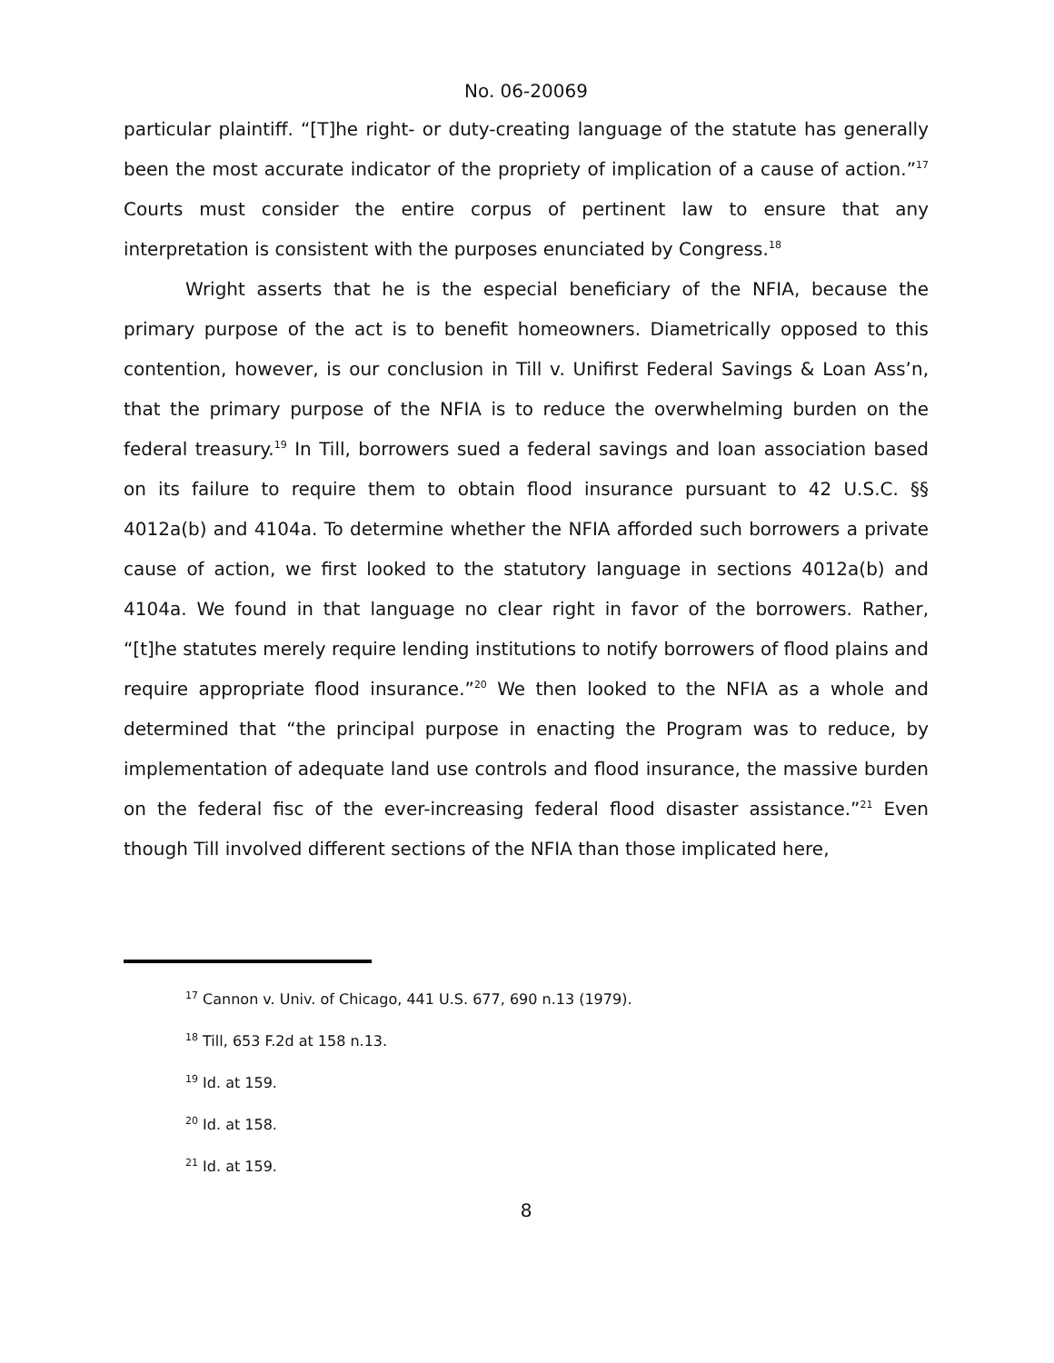No. 06-20069
particular plaintiff. “[T]he right- or duty-creating language of the statute has generally been the most accurate indicator of the propriety of implication of a cause of action.”<sup>17</sup> Courts must consider the entire corpus of pertinent law to ensure that any interpretation is consistent with the purposes enunciated by Congress.<sup>18</sup>
Wright asserts that he is the especial beneficiary of the NFIA, because the primary purpose of the act is to benefit homeowners. Diametrically opposed to this contention, however, is our conclusion in Till v. Unifirst Federal Savings & Loan Ass’n, that the primary purpose of the NFIA is to reduce the overwhelming burden on the federal treasury.<sup>19</sup> In Till, borrowers sued a federal savings and loan association based on its failure to require them to obtain flood insurance pursuant to 42 U.S.C. §§ 4012a(b) and 4104a. To determine whether the NFIA afforded such borrowers a private cause of action, we first looked to the statutory language in sections 4012a(b) and 4104a. We found in that language no clear right in favor of the borrowers. Rather, “[t]he statutes merely require lending institutions to notify borrowers of flood plains and require appropriate flood insurance.”<sup>20</sup> We then looked to the NFIA as a whole and determined that “the principal purpose in enacting the Program was to reduce, by implementation of adequate land use controls and flood insurance, the massive burden on the federal fisc of the ever-increasing federal flood disaster assistance.”<sup>21</sup> Even though Till involved different sections of the NFIA than those implicated here,
<sup>17</sup> Cannon v. Univ. of Chicago, 441 U.S. 677, 690 n.13 (1979).
<sup>18</sup> Till, 653 F.2d at 158 n.13.
<sup>19</sup> Id. at 159.
<sup>20</sup> Id. at 158.
<sup>21</sup> Id. at 159.
8